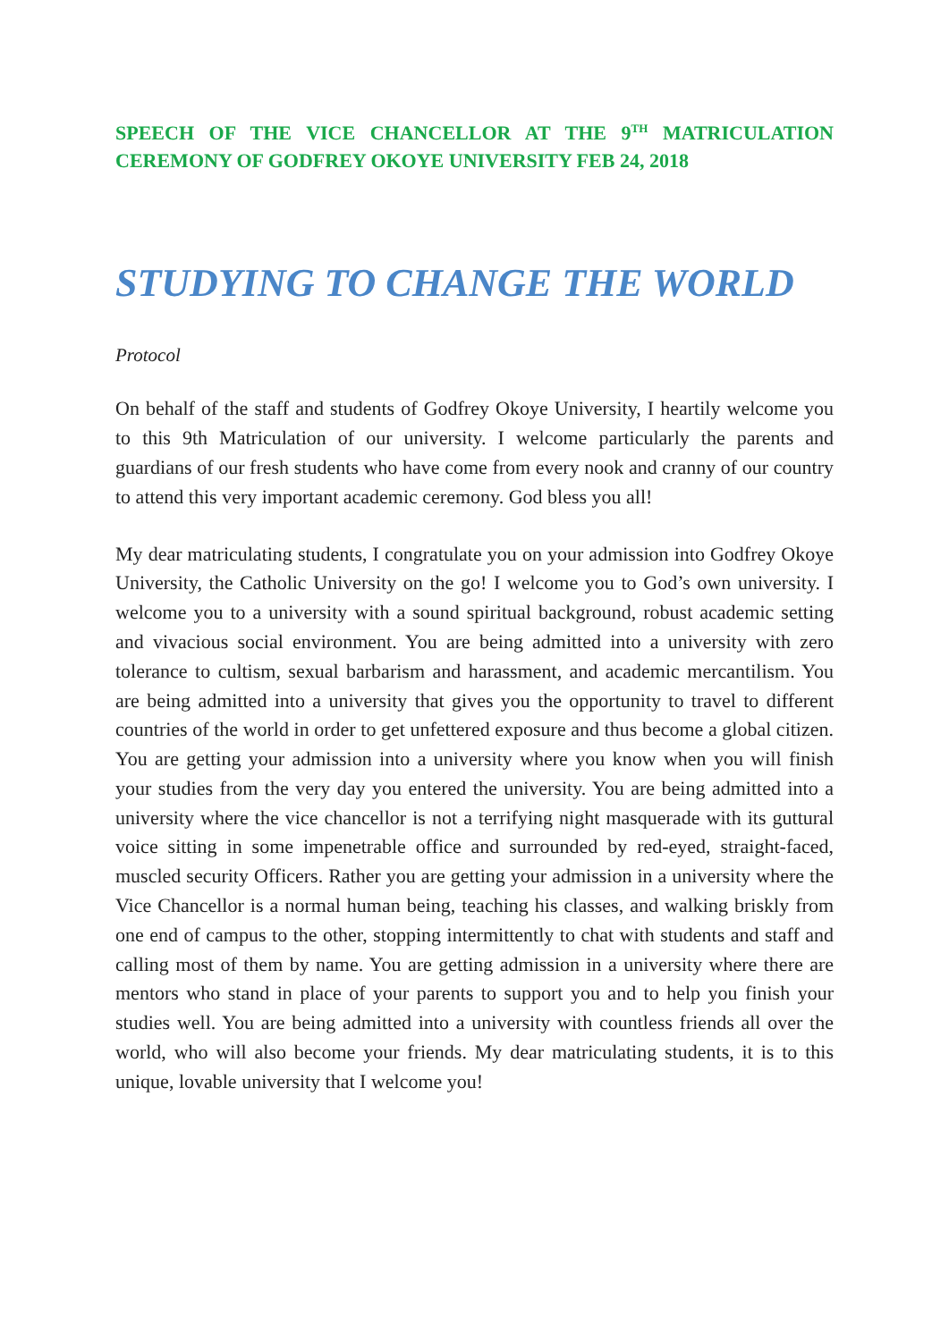SPEECH OF THE VICE CHANCELLOR AT THE 9<sup>TH</sup> MATRICULATION CEREMONY OF GODFREY OKOYE UNIVERSITY FEB 24, 2018
STUDYING TO CHANGE THE WORLD
Protocol
On behalf of the staff and students of Godfrey Okoye University, I heartily welcome you to this 9th Matriculation of our university. I welcome particularly the parents and guardians of our fresh students who have come from every nook and cranny of our country to attend this very important academic ceremony. God bless you all!
My dear matriculating students, I congratulate you on your admission into Godfrey Okoye University, the Catholic University on the go! I welcome you to God’s own university. I welcome you to a university with a sound spiritual background, robust academic setting and vivacious social environment. You are being admitted into a university with zero tolerance to cultism, sexual barbarism and harassment, and academic mercantilism. You are being admitted into a university that gives you the opportunity to travel to different countries of the world in order to get unfettered exposure and thus become a global citizen. You are getting your admission into a university where you know when you will finish your studies from the very day you entered the university. You are being admitted into a university where the vice chancellor is not a terrifying night masquerade with its guttural voice sitting in some impenetrable office and surrounded by red-eyed, straight-faced, muscled security Officers. Rather you are getting your admission in a university where the Vice Chancellor is a normal human being, teaching his classes, and walking briskly from one end of campus to the other, stopping intermittently to chat with students and staff and calling most of them by name. You are getting admission in a university where there are mentors who stand in place of your parents to support you and to help you finish your studies well. You are being admitted into a university with countless friends all over the world, who will also become your friends. My dear matriculating students, it is to this unique, lovable university that I welcome you!